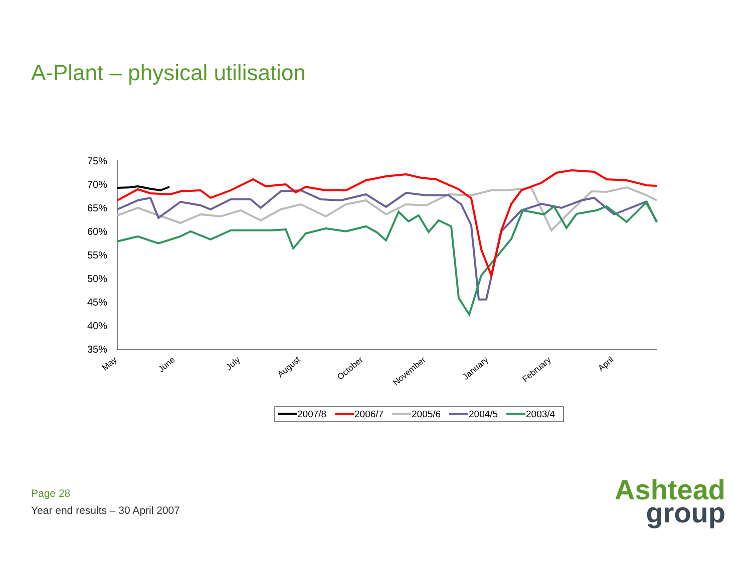A-Plant – physical utilisation
75%
70%
65%
60%
55%
50%
45%
40%
35%
May
June
July
August
October
November
January
February
April
2007/8
2006/7
2005/6
2004/5
2003/4
Page 28
Year end results – 30 April 2007
Ashtead
group